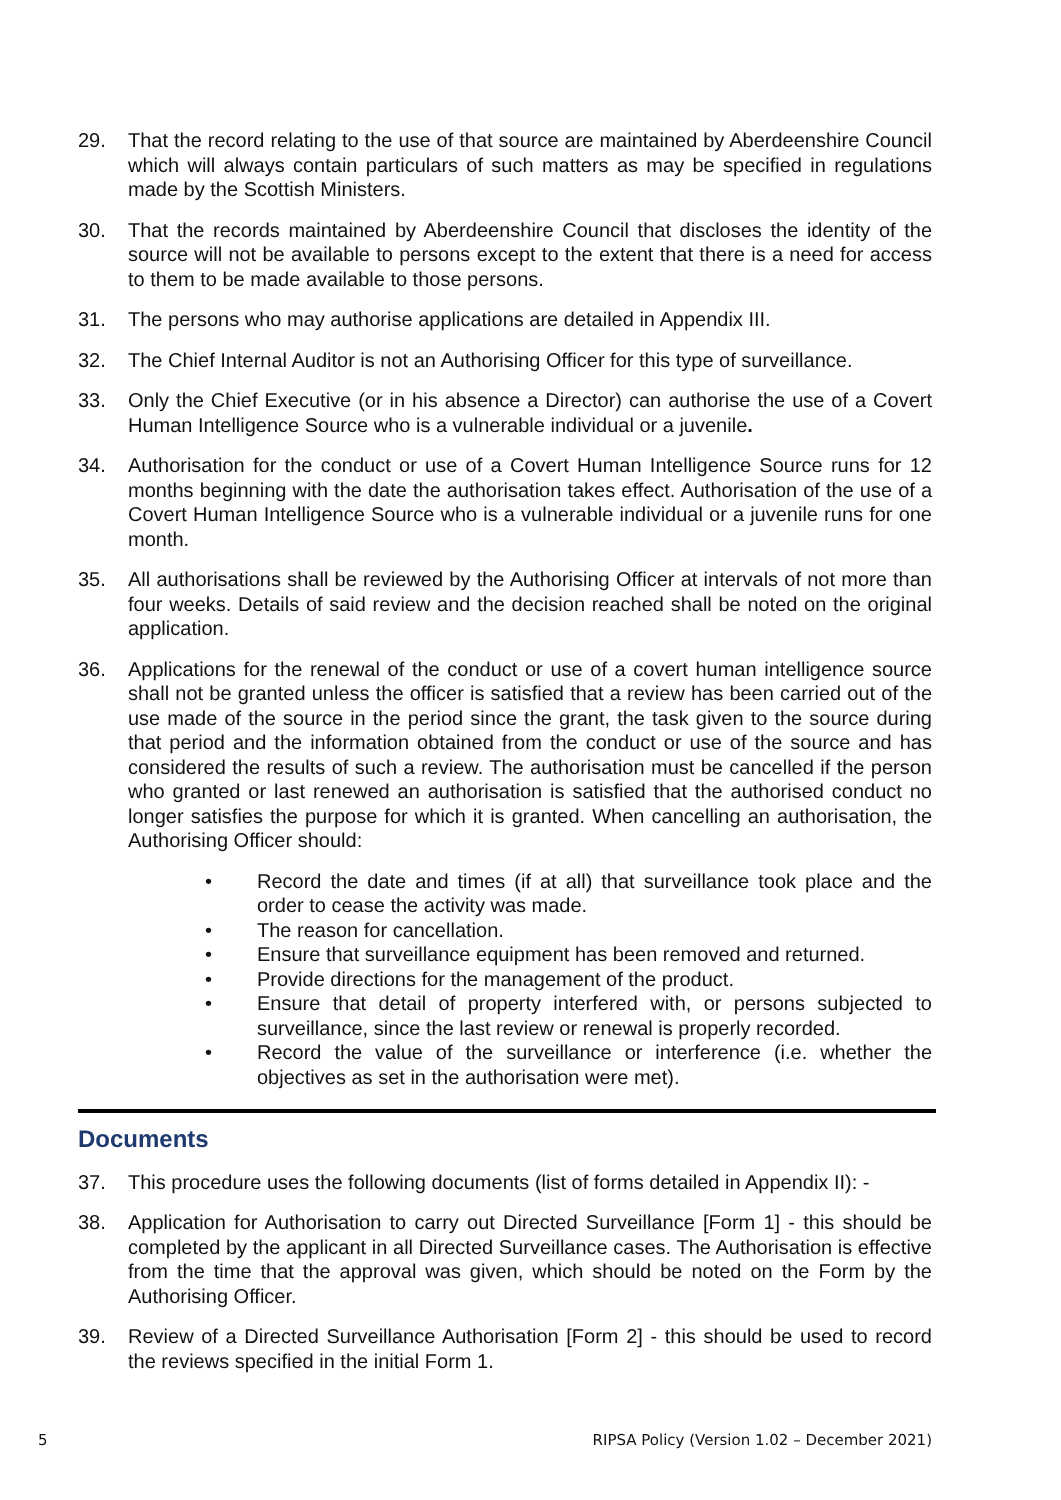29. That the record relating to the use of that source are maintained by Aberdeenshire Council which will always contain particulars of such matters as may be specified in regulations made by the Scottish Ministers.
30. That the records maintained by Aberdeenshire Council that discloses the identity of the source will not be available to persons except to the extent that there is a need for access to them to be made available to those persons.
31. The persons who may authorise applications are detailed in Appendix III.
32. The Chief Internal Auditor is not an Authorising Officer for this type of surveillance.
33. Only the Chief Executive (or in his absence a Director) can authorise the use of a Covert Human Intelligence Source who is a vulnerable individual or a juvenile.
34. Authorisation for the conduct or use of a Covert Human Intelligence Source runs for 12 months beginning with the date the authorisation takes effect. Authorisation of the use of a Covert Human Intelligence Source who is a vulnerable individual or a juvenile runs for one month.
35. All authorisations shall be reviewed by the Authorising Officer at intervals of not more than four weeks. Details of said review and the decision reached shall be noted on the original application.
36. Applications for the renewal of the conduct or use of a covert human intelligence source shall not be granted unless the officer is satisfied that a review has been carried out of the use made of the source in the period since the grant, the task given to the source during that period and the information obtained from the conduct or use of the source and has considered the results of such a review. The authorisation must be cancelled if the person who granted or last renewed an authorisation is satisfied that the authorised conduct no longer satisfies the purpose for which it is granted. When cancelling an authorisation, the Authorising Officer should:
• Record the date and times (if at all) that surveillance took place and the order to cease the activity was made.
• The reason for cancellation.
• Ensure that surveillance equipment has been removed and returned.
• Provide directions for the management of the product.
• Ensure that detail of property interfered with, or persons subjected to surveillance, since the last review or renewal is properly recorded.
• Record the value of the surveillance or interference (i.e. whether the objectives as set in the authorisation were met).
Documents
37. This procedure uses the following documents (list of forms detailed in Appendix II): -
38. Application for Authorisation to carry out Directed Surveillance [Form 1] - this should be completed by the applicant in all Directed Surveillance cases. The Authorisation is effective from the time that the approval was given, which should be noted on the Form by the Authorising Officer.
39. Review of a Directed Surveillance Authorisation [Form 2] - this should be used to record the reviews specified in the initial Form 1.
5 RIPSA Policy (Version 1.02 – December 2021)